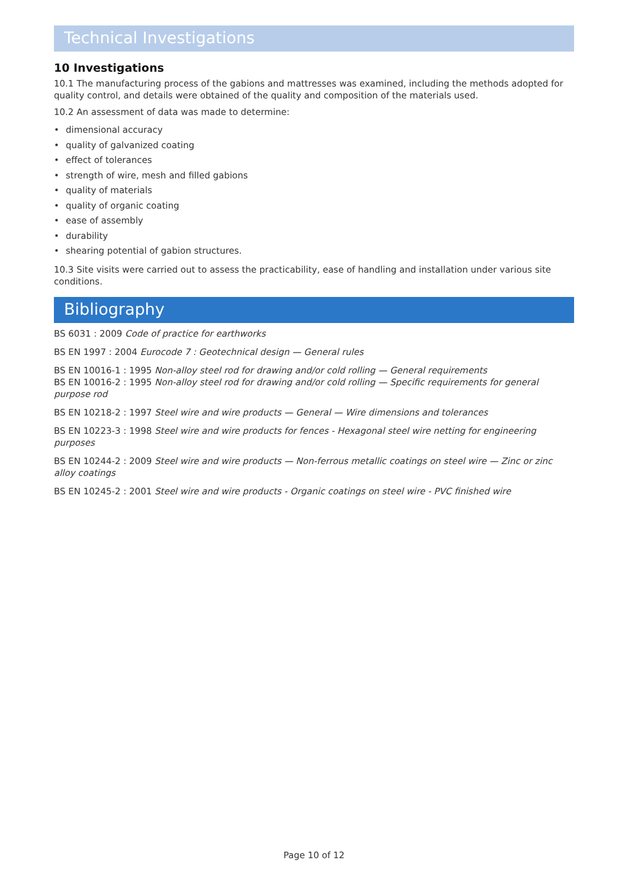Technical Investigations
10 Investigations
10.1 The manufacturing process of the gabions and mattresses was examined, including the methods adopted for quality control, and details were obtained of the quality and composition of the materials used.
10.2 An assessment of data was made to determine:
• dimensional accuracy
• quality of galvanized coating
• effect of tolerances
• strength of wire, mesh and filled gabions
• quality of materials
• quality of organic coating
• ease of assembly
• durability
• shearing potential of gabion structures.
10.3 Site visits were carried out to assess the practicability, ease of handling and installation under various site conditions.
Bibliography
BS 6031 : 2009 Code of practice for earthworks
BS EN 1997 : 2004 Eurocode 7 : Geotechnical design — General rules
BS EN 10016-1 : 1995 Non-alloy steel rod for drawing and/or cold rolling — General requirements
BS EN 10016-2 : 1995 Non-alloy steel rod for drawing and/or cold rolling — Specific requirements for general purpose rod
BS EN 10218-2 : 1997 Steel wire and wire products — General — Wire dimensions and tolerances
BS EN 10223-3 : 1998 Steel wire and wire products for fences - Hexagonal steel wire netting for engineering purposes
BS EN 10244-2 : 2009 Steel wire and wire products — Non-ferrous metallic coatings on steel wire — Zinc or zinc alloy coatings
BS EN 10245-2 : 2001 Steel wire and wire products - Organic coatings on steel wire - PVC finished wire
Page 10 of 12